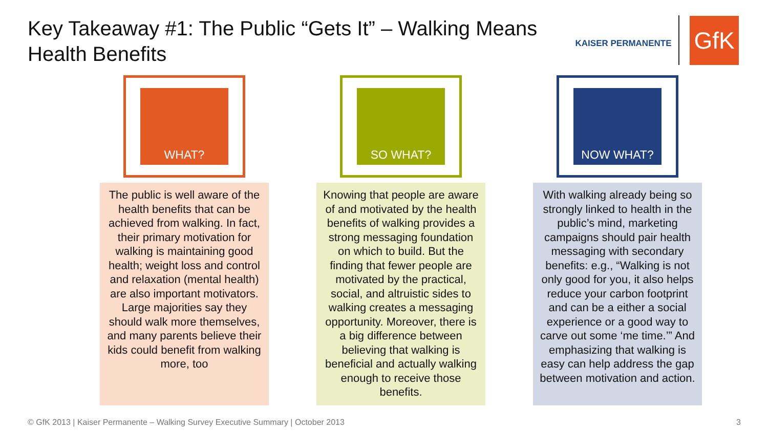Key Takeaway #1: The Public “Gets It” – Walking Means Health Benefits
KAISER PERMANENTE
GfK
WHAT?
The public is well aware of the health benefits that can be achieved from walking. In fact, their primary motivation for walking is maintaining good health; weight loss and control and relaxation (mental health) are also important motivators. Large majorities say they should walk more themselves, and many parents believe their kids could benefit from walking more, too
SO WHAT?
Knowing that people are aware of and motivated by the health benefits of walking provides a strong messaging foundation on which to build. But the finding that fewer people are motivated by the practical, social, and altruistic sides to walking creates a messaging opportunity. Moreover, there is a big difference between believing that walking is beneficial and actually walking enough to receive those benefits.
NOW WHAT?
With walking already being so strongly linked to health in the public’s mind, marketing campaigns should pair health messaging with secondary benefits: e.g., “Walking is not only good for you, it also helps reduce your carbon footprint and can be a either a social experience or a good way to carve out some ‘me time.’” And emphasizing that walking is easy can help address the gap between motivation and action.
© GfK 2013 | Kaiser Permanente – Walking Survey Executive Summary | October 2013
3